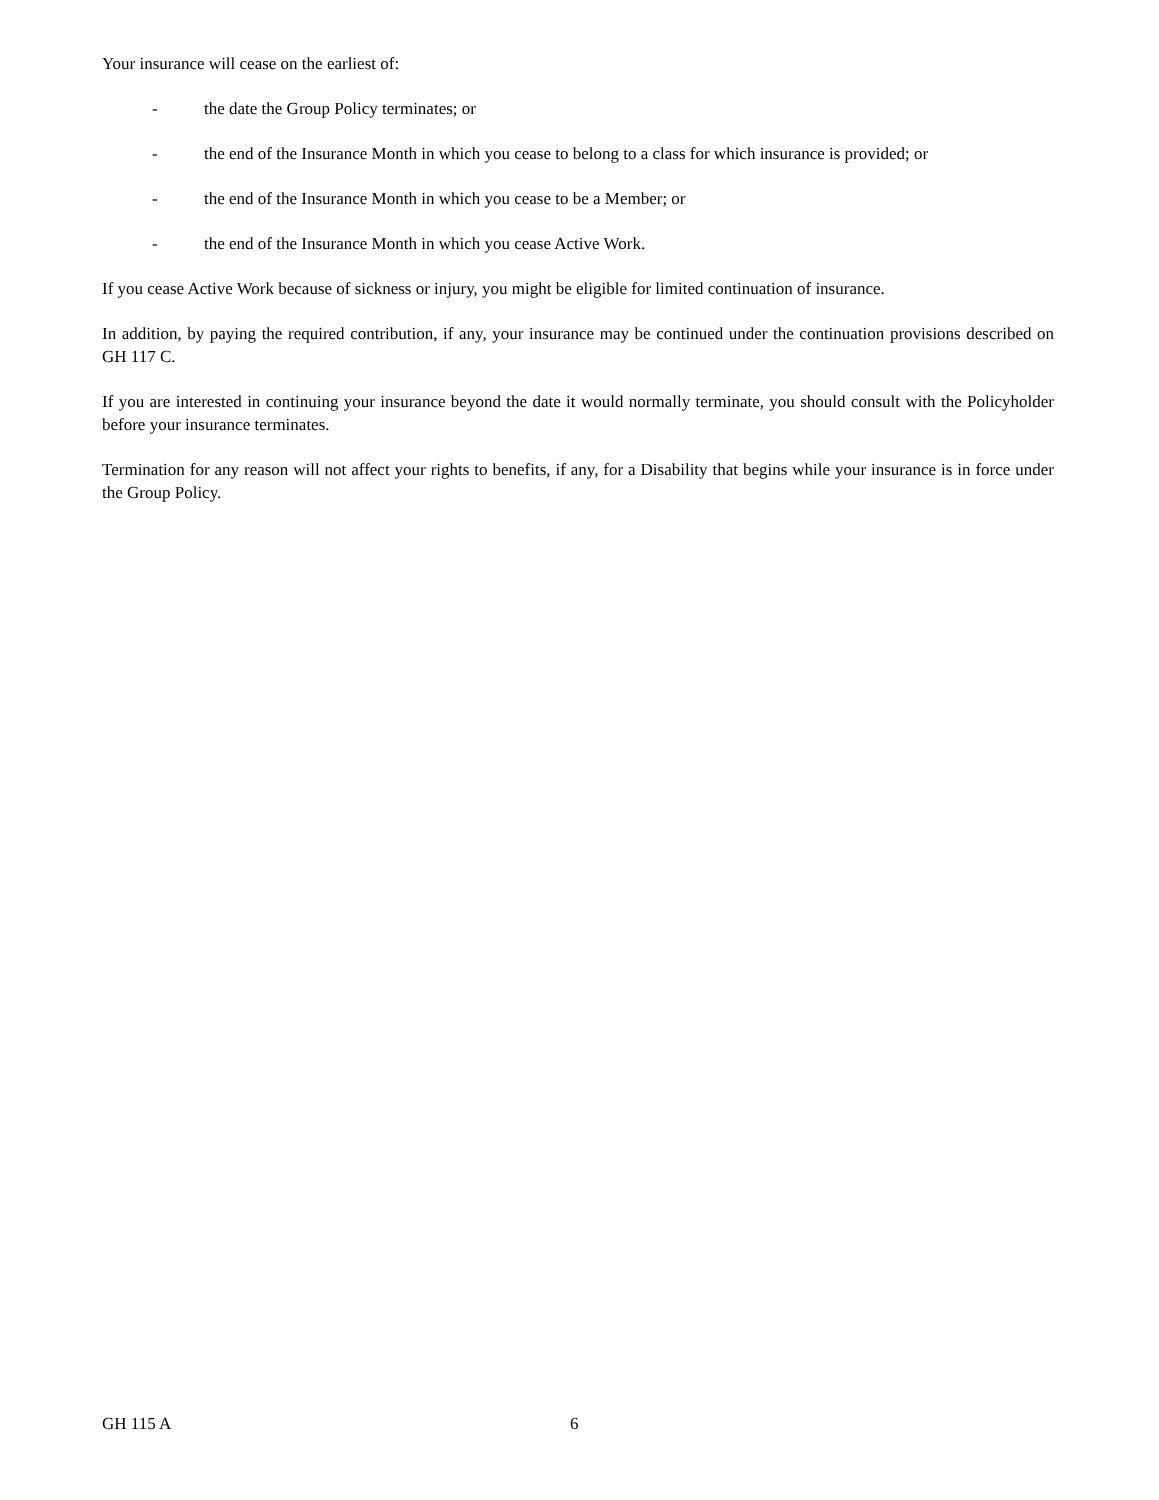Your insurance will cease on the earliest of:
- the date the Group Policy terminates; or
- the end of the Insurance Month in which you cease to belong to a class for which insurance is provided; or
- the end of the Insurance Month in which you cease to be a Member; or
- the end of the Insurance Month in which you cease Active Work.
If you cease Active Work because of sickness or injury, you might be eligible for limited continuation of insurance.
In addition, by paying the required contribution, if any, your insurance may be continued under the continuation provisions described on GH 117 C.
If you are interested in continuing your insurance beyond the date it would normally terminate, you should consult with the Policyholder before your insurance terminates.
Termination for any reason will not affect your rights to benefits, if any, for a Disability that begins while your insurance is in force under the Group Policy.
GH 115 A 6